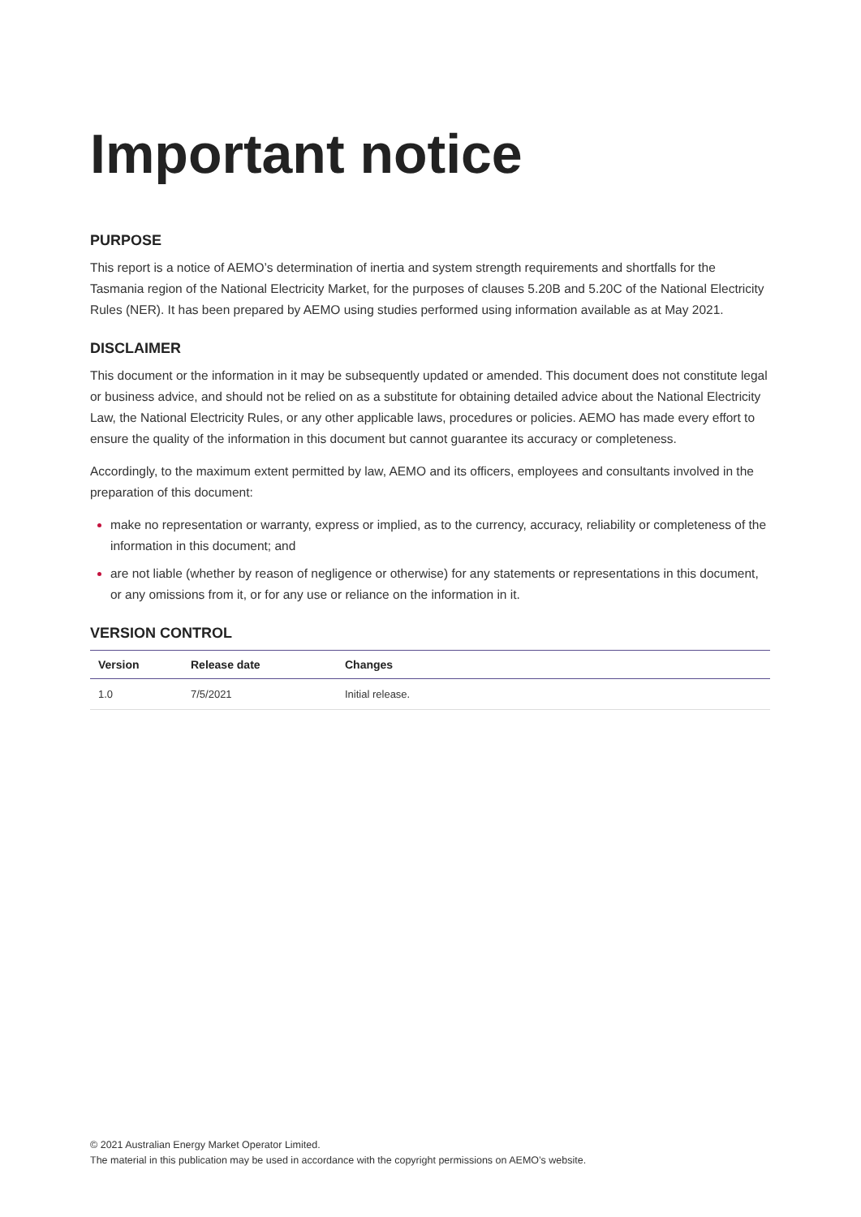Important notice
PURPOSE
This report is a notice of AEMO’s determination of inertia and system strength requirements and shortfalls for the Tasmania region of the National Electricity Market, for the purposes of clauses 5.20B and 5.20C of the National Electricity Rules (NER). It has been prepared by AEMO using studies performed using information available as at May 2021.
DISCLAIMER
This document or the information in it may be subsequently updated or amended. This document does not constitute legal or business advice, and should not be relied on as a substitute for obtaining detailed advice about the National Electricity Law, the National Electricity Rules, or any other applicable laws, procedures or policies. AEMO has made every effort to ensure the quality of the information in this document but cannot guarantee its accuracy or completeness.
Accordingly, to the maximum extent permitted by law, AEMO and its officers, employees and consultants involved in the preparation of this document:
make no representation or warranty, express or implied, as to the currency, accuracy, reliability or completeness of the information in this document; and
are not liable (whether by reason of negligence or otherwise) for any statements or representations in this document, or any omissions from it, or for any use or reliance on the information in it.
VERSION CONTROL
| Version | Release date | Changes |
| --- | --- | --- |
| 1.0 | 7/5/2021 | Initial release. |
© 2021 Australian Energy Market Operator Limited.
The material in this publication may be used in accordance with the copyright permissions on AEMO’s website.